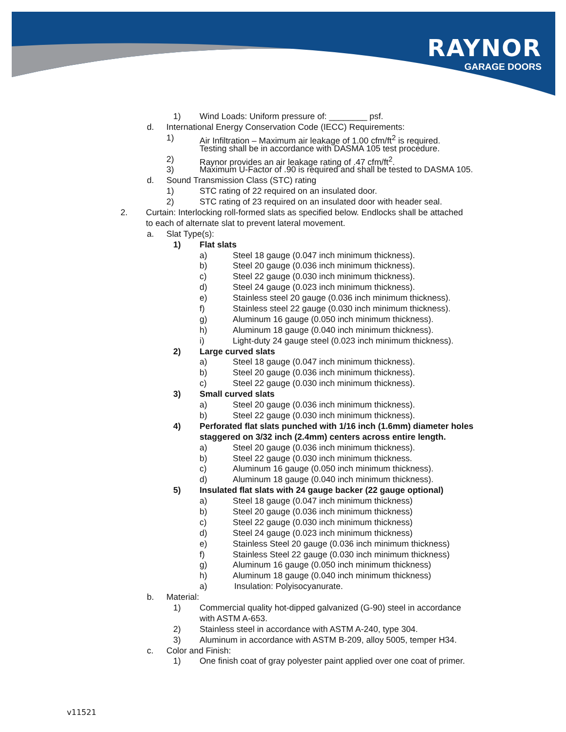RAYNOR
GARAGE DOORS
1) Wind Loads: Uniform pressure of: ________ psf.
d. International Energy Conservation Code (IECC) Requirements:
1) Air Infiltration – Maximum air leakage of 1.00 cfm/ft<sup>2</sup> is required.
Testing shall be in accordance with DASMA 105 test procedure.
2) Raynor provides an air leakage rating of .47 cfm/ft<sup>2</sup>.
3) Maximum U-Factor of .90 is required and shall be tested to DASMA 105.
d. Sound Transmission Class (STC) rating
1) STC rating of 22 required on an insulated door.
2) STC rating of 23 required on an insulated door with header seal.
2. Curtain: Interlocking roll-formed slats as specified below. Endlocks shall be attached
to each of alternate slat to prevent lateral movement.
a. Slat Type(s): 1) Flat slats a) Steel 18 gauge (0.047 inch minimum thickness).
b) Steel 20 gauge (0.036 inch minimum thickness).
c) Steel 22 gauge (0.030 inch minimum thickness).
d) Steel 24 gauge (0.023 inch minimum thickness).
e) Stainless steel 20 gauge (0.036 inch minimum thickness).
f) Stainless steel 22 gauge (0.030 inch minimum thickness).
g) Aluminum 16 gauge (0.050 inch minimum thickness).
h) Aluminum 18 gauge (0.040 inch minimum thickness).
i) Light-duty 24 gauge steel (0.023 inch minimum thickness).
2) Large curved slats a) Steel 18 gauge (0.047 inch minimum thickness).
b) Steel 20 gauge (0.036 inch minimum thickness).
c) Steel 22 gauge (0.030 inch minimum thickness).
3) Small curved slats a) Steel 20 gauge (0.036 inch minimum thickness).
b) Steel 22 gauge (0.030 inch minimum thickness).
4) Perforated flat slats punched with 1/16 inch (1.6mm) diameter holes
staggered on 3/32 inch (2.4mm) centers across entire length.
a) Steel 20 gauge (0.036 inch minimum thickness).
b) Steel 22 gauge (0.030 inch minimum thickness.
c) Aluminum 16 gauge (0.050 inch minimum thickness).
d) Aluminum 18 gauge (0.040 inch minimum thickness).
5) Insulated flat slats with 24 gauge backer (22 gauge optional)
a) Steel 18 gauge (0.047 inch minimum thickness)
b) Steel 20 gauge (0.036 inch minimum thickness)
c) Steel 22 gauge (0.030 inch minimum thickness)
d) Steel 24 gauge (0.023 inch minimum thickness)
e) Stainless Steel 20 gauge (0.036 inch minimum thickness)
f) Stainless Steel 22 gauge (0.030 inch minimum thickness)
g) Aluminum 16 gauge (0.050 inch minimum thickness)
h) Aluminum 18 gauge (0.040 inch minimum thickness)
a) Insulation: Polyisocyanurate.
b. Material: 1) Commercial quality hot-dipped galvanized (G-90) steel in accordance
with ASTM A-653.
2) Stainless steel in accordance with ASTM A-240, type 304.
3) Aluminum in accordance with ASTM B-209, alloy 5005, temper H34.
c. Color and Finish: 1) One finish coat of gray polyester paint applied over one coat of primer.
v11521